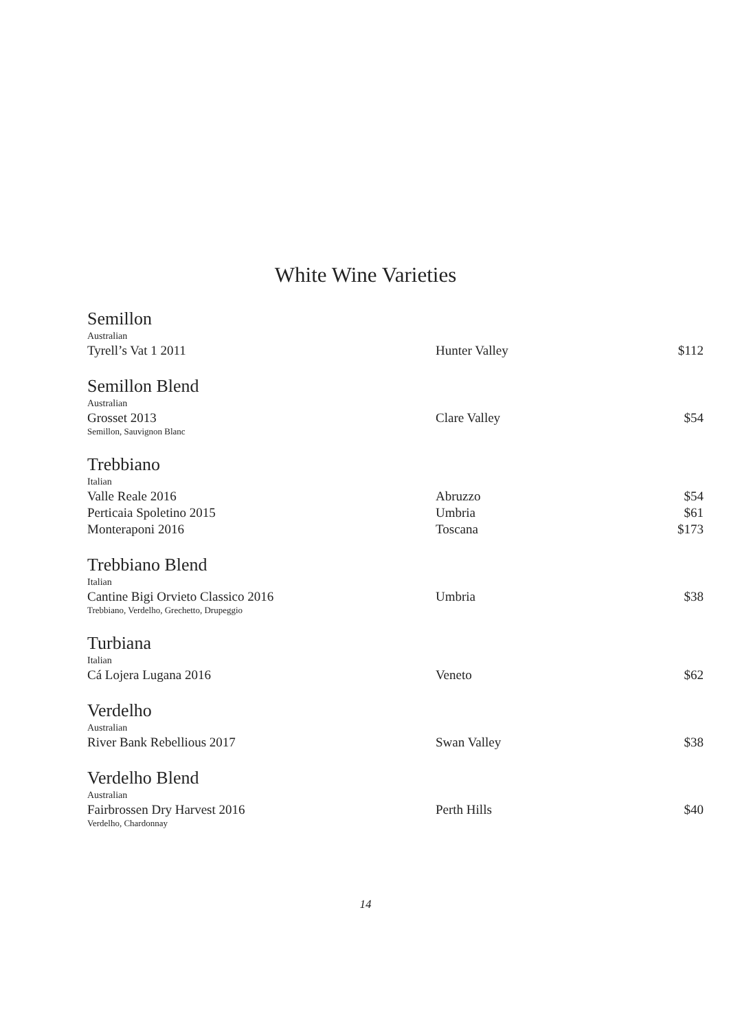White Wine Varieties
Semillon
Australian
| Tyrell’s Vat 1 2011 | Hunter Valley | $112 |
Semillon Blend
Australian
| Grosset 2013 | Clare Valley | $54 |
Semillon, Sauvignon Blanc
Trebbiano
Italian
| Valle Reale 2016 | Abruzzo | $54 |
| Perticaia Spoletino 2015 | Umbria | $61 |
| Monteraponi 2016 | Toscana | $173 |
Trebbiano Blend
Italian
| Cantine Bigi Orvieto Classico 2016 | Umbria | $38 |
Trebbiano, Verdelho, Grechetto, Drupeggio
Turbiana
Italian
| Cá Lojera Lugana 2016 | Veneto | $62 |
Verdelho
Australian
| River Bank Rebellious 2017 | Swan Valley | $38 |
Verdelho Blend
Australian
| Fairbrossen Dry Harvest 2016 | Perth Hills | $40 |
Verdelho, Chardonnay
14